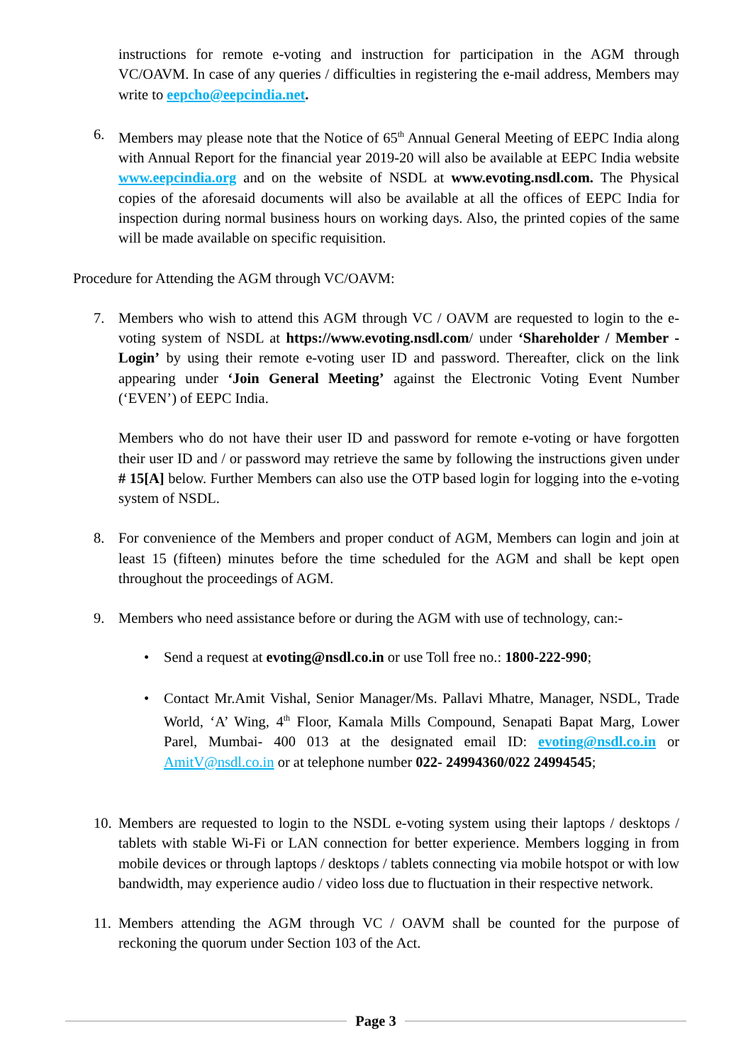instructions for remote e-voting and instruction for participation in the AGM through VC/OAVM. In case of any queries / difficulties in registering the e-mail address, Members may write to eepcho@eepcindia.net.
6. Members may please note that the Notice of 65<sup>th</sup> Annual General Meeting of EEPC India along with Annual Report for the financial year 2019-20 will also be available at EEPC India website www.eepcindia.org and on the website of NSDL at www.evoting.nsdl.com. The Physical copies of the aforesaid documents will also be available at all the offices of EEPC India for inspection during normal business hours on working days. Also, the printed copies of the same will be made available on specific requisition.
Procedure for Attending the AGM through VC/OAVM:
7. Members who wish to attend this AGM through VC / OAVM are requested to login to the e-voting system of NSDL at https://www.evoting.nsdl.com/ under ‘Shareholder / Member - Login’ by using their remote e-voting user ID and password. Thereafter, click on the link appearing under ‘Join General Meeting’ against the Electronic Voting Event Number (‘EVEN’) of EEPC India.
Members who do not have their user ID and password for remote e-voting or have forgotten their user ID and / or password may retrieve the same by following the instructions given under # 15[A] below. Further Members can also use the OTP based login for logging into the e-voting system of NSDL.
8. For convenience of the Members and proper conduct of AGM, Members can login and join at least 15 (fifteen) minutes before the time scheduled for the AGM and shall be kept open throughout the proceedings of AGM.
9. Members who need assistance before or during the AGM with use of technology, can:-
• Send a request at evoting@nsdl.co.in or use Toll free no.: 1800-222-990;
• Contact Mr.Amit Vishal, Senior Manager/Ms. Pallavi Mhatre, Manager, NSDL, Trade World, ‘A’ Wing, 4<sup>th</sup> Floor, Kamala Mills Compound, Senapati Bapat Marg, Lower Parel, Mumbai- 400 013 at the designated email ID: evoting@nsdl.co.in or AmitV@nsdl.co.in or at telephone number 022- 24994360/022 24994545;
10.
Members are requested to login to the NSDL e-voting system using their laptops / desktops / tablets with stable Wi-Fi or LAN connection for better experience. Members logging in from mobile devices or through laptops / desktops / tablets connecting via mobile hotspot or with low bandwidth, may experience audio / video loss due to fluctuation in their respective network.
11.
Members attending the AGM through VC / OAVM shall be counted for the purpose of reckoning the quorum under Section 103 of the Act.
Page 3